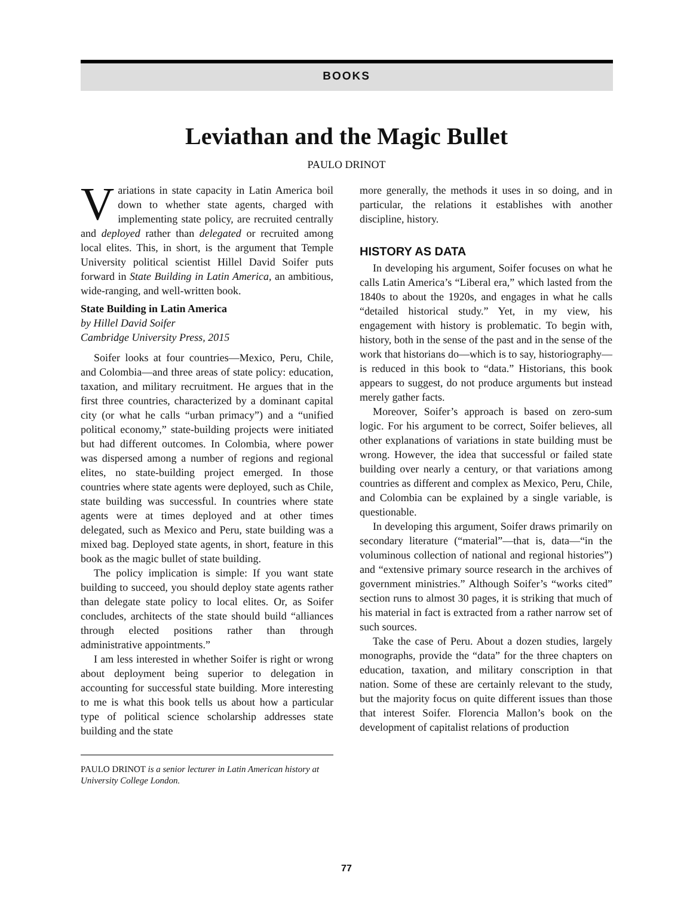BOOKS
Leviathan and the Magic Bullet
PAULO DRINOT
Variations in state capacity in Latin America boil down to whether state agents, charged with implementing state policy, are recruited centrally and deployed rather than delegated or recruited among local elites. This, in short, is the argument that Temple University political scientist Hillel David Soifer puts forward in State Building in Latin America, an ambitious, wide-ranging, and well-written book.
State Building in Latin America
by Hillel David Soifer
Cambridge University Press, 2015
Soifer looks at four countries—Mexico, Peru, Chile, and Colombia—and three areas of state policy: education, taxation, and military recruitment. He argues that in the first three countries, characterized by a dominant capital city (or what he calls “urban primacy”) and a “unified political economy,” state-building projects were initiated but had different outcomes. In Colombia, where power was dispersed among a number of regions and regional elites, no state-building project emerged. In those countries where state agents were deployed, such as Chile, state building was successful. In countries where state agents were at times deployed and at other times delegated, such as Mexico and Peru, state building was a mixed bag. Deployed state agents, in short, feature in this book as the magic bullet of state building.
The policy implication is simple: If you want state building to succeed, you should deploy state agents rather than delegate state policy to local elites. Or, as Soifer concludes, architects of the state should build “alliances through elected positions rather than through administrative appointments.”
I am less interested in whether Soifer is right or wrong about deployment being superior to delegation in accounting for successful state building. More interesting to me is what this book tells us about how a particular type of political science scholarship addresses state building and the state
PAULO DRINOT is a senior lecturer in Latin American history at University College London.
more generally, the methods it uses in so doing, and in particular, the relations it establishes with another discipline, history.
HISTORY AS DATA
In developing his argument, Soifer focuses on what he calls Latin America’s “Liberal era,” which lasted from the 1840s to about the 1920s, and engages in what he calls “detailed historical study.” Yet, in my view, his engagement with history is problematic. To begin with, history, both in the sense of the past and in the sense of the work that historians do—which is to say, historiography—is reduced in this book to “data.” Historians, this book appears to suggest, do not produce arguments but instead merely gather facts.
Moreover, Soifer’s approach is based on zero-sum logic. For his argument to be correct, Soifer believes, all other explanations of variations in state building must be wrong. However, the idea that successful or failed state building over nearly a century, or that variations among countries as different and complex as Mexico, Peru, Chile, and Colombia can be explained by a single variable, is questionable.
In developing this argument, Soifer draws primarily on secondary literature (“material”—that is, data—“in the voluminous collection of national and regional histories”) and “extensive primary source research in the archives of government ministries.” Although Soifer’s “works cited” section runs to almost 30 pages, it is striking that much of his material in fact is extracted from a rather narrow set of such sources.
Take the case of Peru. About a dozen studies, largely monographs, provide the “data” for the three chapters on education, taxation, and military conscription in that nation. Some of these are certainly relevant to the study, but the majority focus on quite different issues than those that interest Soifer. Florencia Mallon’s book on the development of capitalist relations of production
77